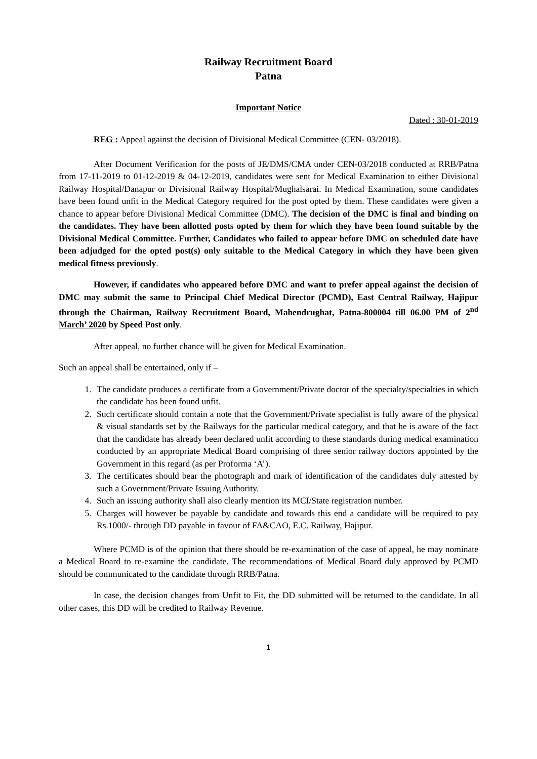Railway Recruitment Board
Patna
Important Notice
Dated : 30-01-2019
REG : Appeal against the decision of Divisional Medical Committee (CEN- 03/2018).
After Document Verification for the posts of JE/DMS/CMA under CEN-03/2018 conducted at RRB/Patna from 17-11-2019 to 01-12-2019 & 04-12-2019, candidates were sent for Medical Examination to either Divisional Railway Hospital/Danapur or Divisional Railway Hospital/Mughalsarai. In Medical Examination, some candidates have been found unfit in the Medical Category required for the post opted by them. These candidates were given a chance to appear before Divisional Medical Committee (DMC). The decision of the DMC is final and binding on the candidates. They have been allotted posts opted by them for which they have been found suitable by the Divisional Medical Committee. Further, Candidates who failed to appear before DMC on scheduled date have been adjudged for the opted post(s) only suitable to the Medical Category in which they have been given medical fitness previously.
However, if candidates who appeared before DMC and want to prefer appeal against the decision of DMC may submit the same to Principal Chief Medical Director (PCMD), East Central Railway, Hajipur through the Chairman, Railway Recruitment Board, Mahendrughat, Patna-800004 till 06.00 PM of 2<sup>nd</sup> March’ 2020 by Speed Post only.
After appeal, no further chance will be given for Medical Examination.
Such an appeal shall be entertained, only if –
1. The candidate produces a certificate from a Government/Private doctor of the specialty/specialties in which the candidate has been found unfit.
2. Such certificate should contain a note that the Government/Private specialist is fully aware of the physical & visual standards set by the Railways for the particular medical category, and that he is aware of the fact that the candidate has already been declared unfit according to these standards during medical examination conducted by an appropriate Medical Board comprising of three senior railway doctors appointed by the Government in this regard (as per Proforma ‘A’).
3. The certificates should bear the photograph and mark of identification of the candidates duly attested by such a Government/Private Issuing Authority.
4. Such an issuing authority shall also clearly mention its MCI/State registration number.
5. Charges will however be payable by candidate and towards this end a candidate will be required to pay Rs.1000/- through DD payable in favour of FA&CAO, E.C. Railway, Hajipur.
Where PCMD is of the opinion that there should be re-examination of the case of appeal, he may nominate a Medical Board to re-examine the candidate. The recommendations of Medical Board duly approved by PCMD should be communicated to the candidate through RRB/Patna.
In case, the decision changes from Unfit to Fit, the DD submitted will be returned to the candidate. In all other cases, this DD will be credited to Railway Revenue.
1